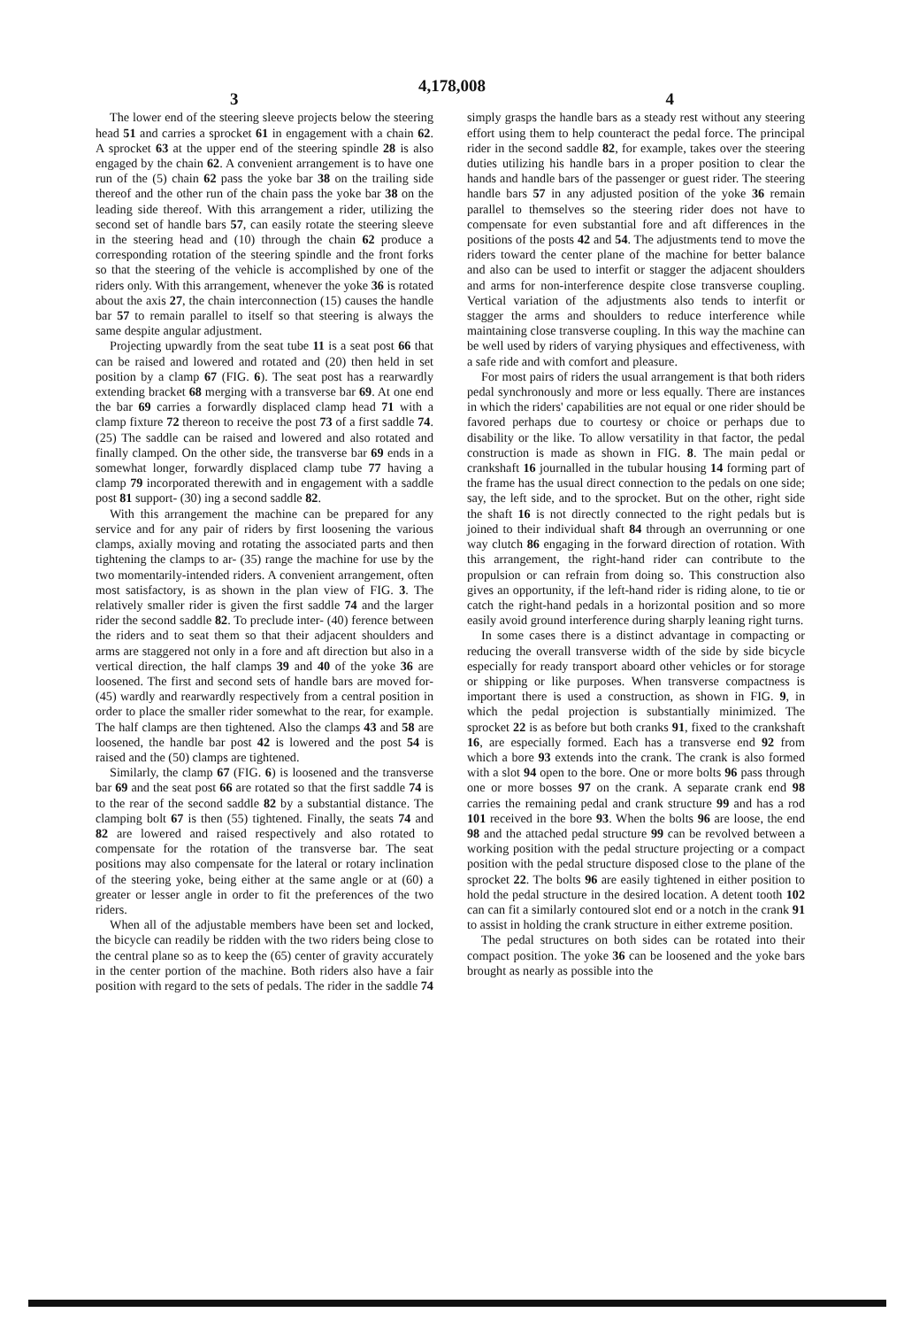4,178,008
3 4
The lower end of the steering sleeve projects below the steering head 51 and carries a sprocket 61 in engagement with a chain 62. A sprocket 63 at the upper end of the steering spindle 28 is also engaged by the chain 62. A convenient arrangement is to have one run of the (5) chain 62 pass the yoke bar 38 on the trailing side thereof and the other run of the chain pass the yoke bar 38 on the leading side thereof. With this arrangement a rider, utilizing the second set of handle bars 57, can easily rotate the steering sleeve in the steering head and (10) through the chain 62 produce a corresponding rotation of the steering spindle and the front forks so that the steering of the vehicle is accomplished by one of the riders only. With this arrangement, whenever the yoke 36 is rotated about the axis 27, the chain interconnection (15) causes the handle bar 57 to remain parallel to itself so that steering is always the same despite angular adjustment.
Projecting upwardly from the seat tube 11 is a seat post 66 that can be raised and lowered and rotated and (20) then held in set position by a clamp 67 (FIG. 6). The seat post has a rearwardly extending bracket 68 merging with a transverse bar 69. At one end the bar 69 carries a forwardly displaced clamp head 71 with a clamp fixture 72 thereon to receive the post 73 of a first saddle 74. (25) The saddle can be raised and lowered and also rotated and finally clamped. On the other side, the transverse bar 69 ends in a somewhat longer, forwardly displaced clamp tube 77 having a clamp 79 incorporated therewith and in engagement with a saddle post 81 support- (30) ing a second saddle 82.
With this arrangement the machine can be prepared for any service and for any pair of riders by first loosening the various clamps, axially moving and rotating the associated parts and then tightening the clamps to ar- (35) range the machine for use by the two momentarily-intended riders. A convenient arrangement, often most satisfactory, is as shown in the plan view of FIG. 3. The relatively smaller rider is given the first saddle 74 and the larger rider the second saddle 82. To preclude inter- (40) ference between the riders and to seat them so that their adjacent shoulders and arms are staggered not only in a fore and aft direction but also in a vertical direction, the half clamps 39 and 40 of the yoke 36 are loosened. The first and second sets of handle bars are moved for- (45) wardly and rearwardly respectively from a central position in order to place the smaller rider somewhat to the rear, for example. The half clamps are then tightened. Also the clamps 43 and 58 are loosened, the handle bar post 42 is lowered and the post 54 is raised and the (50) clamps are tightened.
Similarly, the clamp 67 (FIG. 6) is loosened and the transverse bar 69 and the seat post 66 are rotated so that the first saddle 74 is to the rear of the second saddle 82 by a substantial distance. The clamping bolt 67 is then (55) tightened. Finally, the seats 74 and 82 are lowered and raised respectively and also rotated to compensate for the rotation of the transverse bar. The seat positions may also compensate for the lateral or rotary inclination of the steering yoke, being either at the same angle or at (60) a greater or lesser angle in order to fit the preferences of the two riders.
When all of the adjustable members have been set and locked, the bicycle can readily be ridden with the two riders being close to the central plane so as to keep the (65) center of gravity accurately in the center portion of the machine. Both riders also have a fair position with regard to the sets of pedals. The rider in the saddle 74
simply grasps the handle bars as a steady rest without any steering effort using them to help counteract the pedal force. The principal rider in the second saddle 82, for example, takes over the steering duties utilizing his handle bars in a proper position to clear the hands and handle bars of the passenger or guest rider. The steering handle bars 57 in any adjusted position of the yoke 36 remain parallel to themselves so the steering rider does not have to compensate for even substantial fore and aft differences in the positions of the posts 42 and 54. The adjustments tend to move the riders toward the center plane of the machine for better balance and also can be used to interfit or stagger the adjacent shoulders and arms for non-interference despite close transverse coupling. Vertical variation of the adjustments also tends to interfit or stagger the arms and shoulders to reduce interference while maintaining close transverse coupling. In this way the machine can be well used by riders of varying physiques and effectiveness, with a safe ride and with comfort and pleasure.
For most pairs of riders the usual arrangement is that both riders pedal synchronously and more or less equally. There are instances in which the riders' capabilities are not equal or one rider should be favored perhaps due to courtesy or choice or perhaps due to disability or the like. To allow versatility in that factor, the pedal construction is made as shown in FIG. 8. The main pedal or crankshaft 16 journalled in the tubular housing 14 forming part of the frame has the usual direct connection to the pedals on one side; say, the left side, and to the sprocket. But on the other, right side the shaft 16 is not directly connected to the right pedals but is joined to their individual shaft 84 through an overrunning or one way clutch 86 engaging in the forward direction of rotation. With this arrangement, the right-hand rider can contribute to the propulsion or can refrain from doing so. This construction also gives an opportunity, if the left-hand rider is riding alone, to tie or catch the right-hand pedals in a horizontal position and so more easily avoid ground interference during sharply leaning right turns.
In some cases there is a distinct advantage in compacting or reducing the overall transverse width of the side by side bicycle especially for ready transport aboard other vehicles or for storage or shipping or like purposes. When transverse compactness is important there is used a construction, as shown in FIG. 9, in which the pedal projection is substantially minimized. The sprocket 22 is as before but both cranks 91, fixed to the crankshaft 16, are especially formed. Each has a transverse end 92 from which a bore 93 extends into the crank. The crank is also formed with a slot 94 open to the bore. One or more bolts 96 pass through one or more bosses 97 on the crank. A separate crank end 98 carries the remaining pedal and crank structure 99 and has a rod 101 received in the bore 93. When the bolts 96 are loose, the end 98 and the attached pedal structure 99 can be revolved between a working position with the pedal structure projecting or a compact position with the pedal structure disposed close to the plane of the sprocket 22. The bolts 96 are easily tightened in either position to hold the pedal structure in the desired location. A detent tooth 102 can can fit a similarly contoured slot end or a notch in the crank 91 to assist in holding the crank structure in either extreme position.
The pedal structures on both sides can be rotated into their compact position. The yoke 36 can be loosened and the yoke bars brought as nearly as possible into the